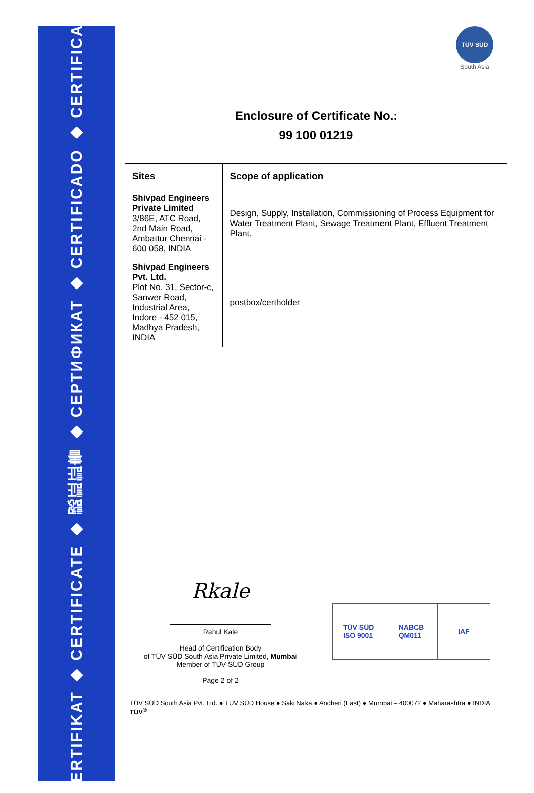ZERTIFIKAT ◆ CERTIFICATE ◆ 認証証書 ◆ СЕРТИФИКАТ ◆ CERTIFICADO ◆ CERTIFICAT
TÜV SÜD
South Asia
Enclosure of Certificate No.:
99 100 01219
| Sites | Scope of application |
| --- | --- |
| Shivpad Engineers Private Limited 3/86E, ATC Road, 2nd Main Road, Ambattur Chennai - 600 058, INDIA | Design, Supply, Installation, Commissioning of Process Equipment for Water Treatment Plant, Sewage Treatment Plant, Effluent Treatment Plant. |
| Shivpad Engineers Pvt. Ltd. Plot No. 31, Sector-c, Sanwer Road, Industrial Area, Indore - 452 015, Madhya Pradesh, INDIA | postbox/certholder |
Rkale
Rahul Kale
Head of Certification Body
of TÜV SÜD South Asia Private Limited, Mumbai
Member of TÜV SÜD Group
Page 2 of 2
TÜV SÜD
ISO 9001
NABCB
QM011
IAF
TÜV SÜD South Asia Pvt. Ltd. ● TÜV SÜD House ● Saki Naka ● Andheri (East) ● Mumbai – 400072 ● Maharashtra ● INDIA TÜV<sup>®</sup>